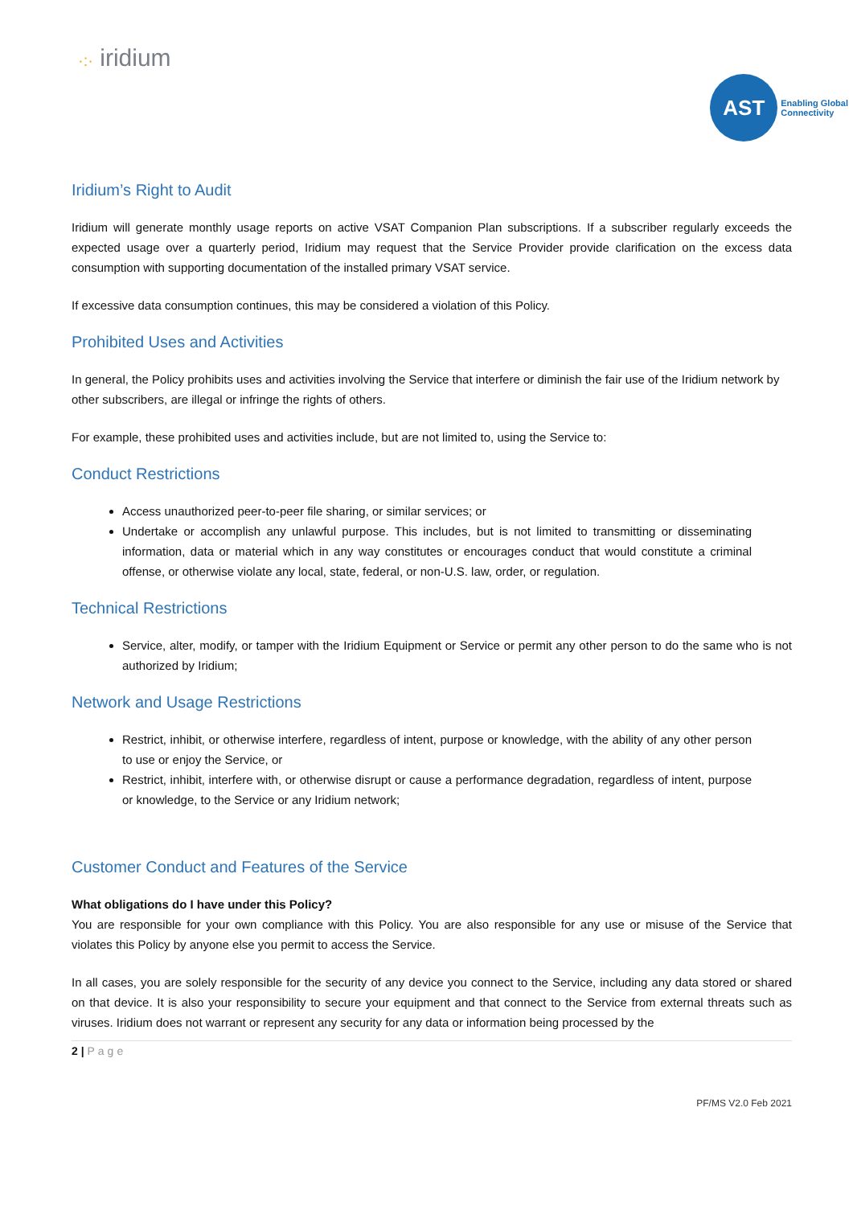·:· iridium
AST
Enabling Global
Connectivity
Iridium’s Right to Audit
Iridium will generate monthly usage reports on active VSAT Companion Plan subscriptions. If a subscriber regularly exceeds the expected usage over a quarterly period, Iridium may request that the Service Provider provide clarification on the excess data consumption with supporting documentation of the installed primary VSAT service.
If excessive data consumption continues, this may be considered a violation of this Policy.
Prohibited Uses and Activities
In general, the Policy prohibits uses and activities involving the Service that interfere or diminish the fair use of the Iridium network by other subscribers, are illegal or infringe the rights of others.
For example, these prohibited uses and activities include, but are not limited to, using the Service to:
Conduct Restrictions
Access unauthorized peer-to-peer file sharing, or similar services; or
Undertake or accomplish any unlawful purpose. This includes, but is not limited to transmitting or disseminating information, data or material which in any way constitutes or encourages conduct that would constitute a criminal offense, or otherwise violate any local, state, federal, or non-U.S. law, order, or regulation.
Technical Restrictions
Service, alter, modify, or tamper with the Iridium Equipment or Service or permit any other person to do the same who is not authorized by Iridium;
Network and Usage Restrictions
Restrict, inhibit, or otherwise interfere, regardless of intent, purpose or knowledge, with the ability of any other person to use or enjoy the Service, or
Restrict, inhibit, interfere with, or otherwise disrupt or cause a performance degradation, regardless of intent, purpose or knowledge, to the Service or any Iridium network;
Customer Conduct and Features of the Service
What obligations do I have under this Policy?
You are responsible for your own compliance with this Policy. You are also responsible for any use or misuse of the Service that violates this Policy by anyone else you permit to access the Service.
In all cases, you are solely responsible for the security of any device you connect to the Service, including any data stored or shared on that device. It is also your responsibility to secure your equipment and that connect to the Service from external threats such as viruses. Iridium does not warrant or represent any security for any data or information being processed by the
2 | Page
PF/MS V2.0 Feb 2021